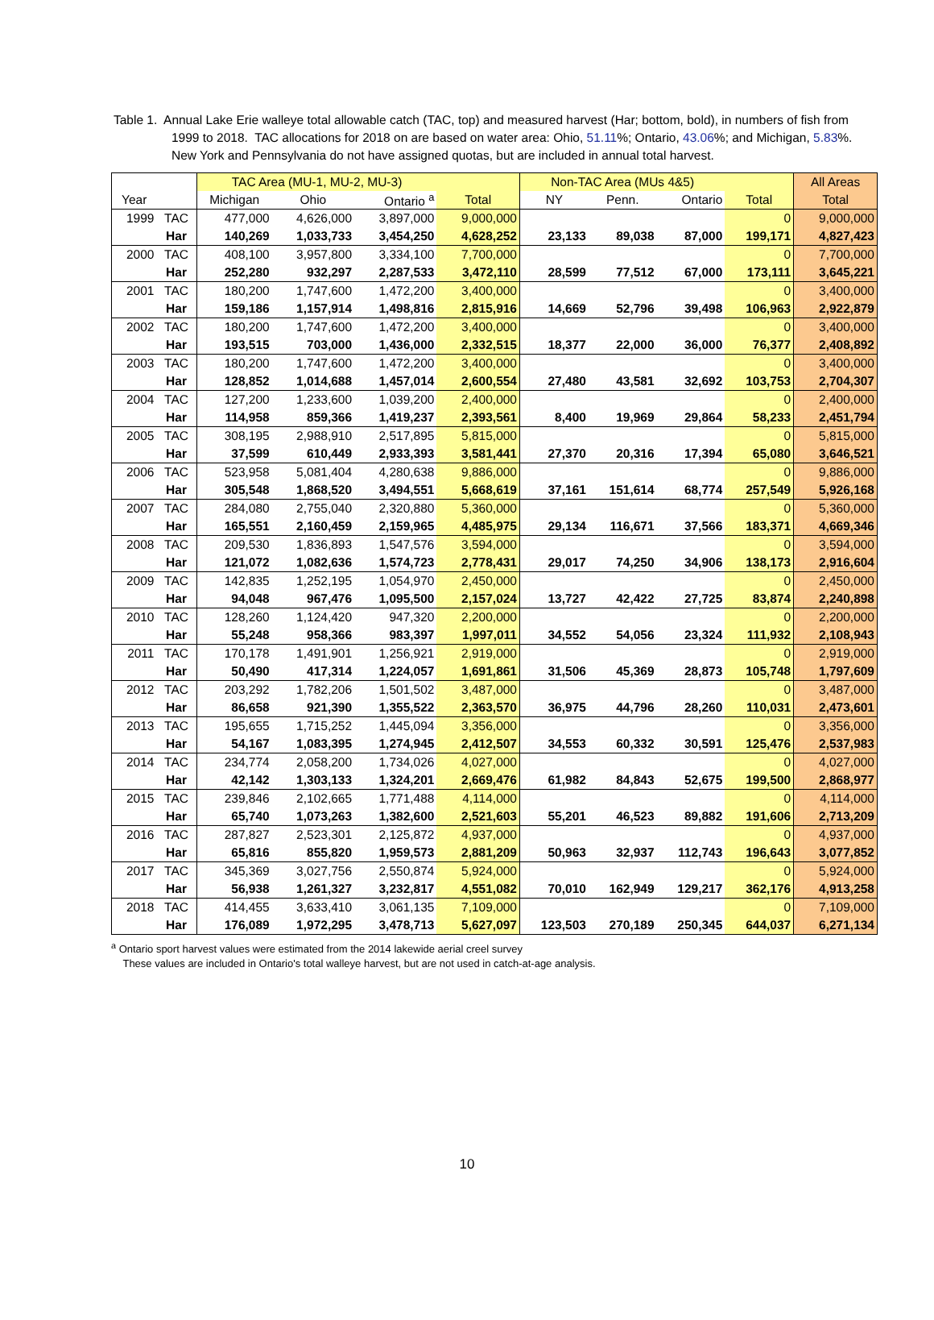Table 1. Annual Lake Erie walleye total allowable catch (TAC, top) and measured harvest (Har; bottom, bold), in numbers of fish from 1999 to 2018. TAC allocations for 2018 on are based on water area: Ohio, 51.11%; Ontario, 43.06%; and Michigan, 5.83%. New York and Pennsylvania do not have assigned quotas, but are included in annual total harvest.
| | | TAC Area (MU-1, MU-2, MU-3) | | | | Non-TAC Area (MUs 4&5) | | | | All Areas |
| --- | --- | --- | --- | --- | --- | --- | --- | --- | --- | --- |
| Year | | Michigan | Ohio | Ontario <sup>a</sup> | Total | NY | Penn. | Ontario | Total | Total |
| 1999 | TAC | 477,000 | 4,626,000 | 3,897,000 | 9,000,000 | | | | 0 | 9,000,000 |
| | Har | 140,269 | 1,033,733 | 3,454,250 | 4,628,252 | 23,133 | 89,038 | 87,000 | 199,171 | 4,827,423 |
| 2000 | TAC | 408,100 | 3,957,800 | 3,334,100 | 7,700,000 | | | | 0 | 7,700,000 |
| | Har | 252,280 | 932,297 | 2,287,533 | 3,472,110 | 28,599 | 77,512 | 67,000 | 173,111 | 3,645,221 |
| 2001 | TAC | 180,200 | 1,747,600 | 1,472,200 | 3,400,000 | | | | 0 | 3,400,000 |
| | Har | 159,186 | 1,157,914 | 1,498,816 | 2,815,916 | 14,669 | 52,796 | 39,498 | 106,963 | 2,922,879 |
| 2002 | TAC | 180,200 | 1,747,600 | 1,472,200 | 3,400,000 | | | | 0 | 3,400,000 |
| | Har | 193,515 | 703,000 | 1,436,000 | 2,332,515 | 18,377 | 22,000 | 36,000 | 76,377 | 2,408,892 |
| 2003 | TAC | 180,200 | 1,747,600 | 1,472,200 | 3,400,000 | | | | 0 | 3,400,000 |
| | Har | 128,852 | 1,014,688 | 1,457,014 | 2,600,554 | 27,480 | 43,581 | 32,692 | 103,753 | 2,704,307 |
| 2004 | TAC | 127,200 | 1,233,600 | 1,039,200 | 2,400,000 | | | | 0 | 2,400,000 |
| | Har | 114,958 | 859,366 | 1,419,237 | 2,393,561 | 8,400 | 19,969 | 29,864 | 58,233 | 2,451,794 |
| 2005 | TAC | 308,195 | 2,988,910 | 2,517,895 | 5,815,000 | | | | 0 | 5,815,000 |
| | Har | 37,599 | 610,449 | 2,933,393 | 3,581,441 | 27,370 | 20,316 | 17,394 | 65,080 | 3,646,521 |
| 2006 | TAC | 523,958 | 5,081,404 | 4,280,638 | 9,886,000 | | | | 0 | 9,886,000 |
| | Har | 305,548 | 1,868,520 | 3,494,551 | 5,668,619 | 37,161 | 151,614 | 68,774 | 257,549 | 5,926,168 |
| 2007 | TAC | 284,080 | 2,755,040 | 2,320,880 | 5,360,000 | | | | 0 | 5,360,000 |
| | Har | 165,551 | 2,160,459 | 2,159,965 | 4,485,975 | 29,134 | 116,671 | 37,566 | 183,371 | 4,669,346 |
| 2008 | TAC | 209,530 | 1,836,893 | 1,547,576 | 3,594,000 | | | | 0 | 3,594,000 |
| | Har | 121,072 | 1,082,636 | 1,574,723 | 2,778,431 | 29,017 | 74,250 | 34,906 | 138,173 | 2,916,604 |
| 2009 | TAC | 142,835 | 1,252,195 | 1,054,970 | 2,450,000 | | | | 0 | 2,450,000 |
| | Har | 94,048 | 967,476 | 1,095,500 | 2,157,024 | 13,727 | 42,422 | 27,725 | 83,874 | 2,240,898 |
| 2010 | TAC | 128,260 | 1,124,420 | 947,320 | 2,200,000 | | | | 0 | 2,200,000 |
| | Har | 55,248 | 958,366 | 983,397 | 1,997,011 | 34,552 | 54,056 | 23,324 | 111,932 | 2,108,943 |
| 2011 | TAC | 170,178 | 1,491,901 | 1,256,921 | 2,919,000 | | | | 0 | 2,919,000 |
| | Har | 50,490 | 417,314 | 1,224,057 | 1,691,861 | 31,506 | 45,369 | 28,873 | 105,748 | 1,797,609 |
| 2012 | TAC | 203,292 | 1,782,206 | 1,501,502 | 3,487,000 | | | | 0 | 3,487,000 |
| | Har | 86,658 | 921,390 | 1,355,522 | 2,363,570 | 36,975 | 44,796 | 28,260 | 110,031 | 2,473,601 |
| 2013 | TAC | 195,655 | 1,715,252 | 1,445,094 | 3,356,000 | | | | 0 | 3,356,000 |
| | Har | 54,167 | 1,083,395 | 1,274,945 | 2,412,507 | 34,553 | 60,332 | 30,591 | 125,476 | 2,537,983 |
| 2014 | TAC | 234,774 | 2,058,200 | 1,734,026 | 4,027,000 | | | | 0 | 4,027,000 |
| | Har | 42,142 | 1,303,133 | 1,324,201 | 2,669,476 | 61,982 | 84,843 | 52,675 | 199,500 | 2,868,977 |
| 2015 | TAC | 239,846 | 2,102,665 | 1,771,488 | 4,114,000 | | | | 0 | 4,114,000 |
| | Har | 65,740 | 1,073,263 | 1,382,600 | 2,521,603 | 55,201 | 46,523 | 89,882 | 191,606 | 2,713,209 |
| 2016 | TAC | 287,827 | 2,523,301 | 2,125,872 | 4,937,000 | | | | 0 | 4,937,000 |
| | Har | 65,816 | 855,820 | 1,959,573 | 2,881,209 | 50,963 | 32,937 | 112,743 | 196,643 | 3,077,852 |
| 2017 | TAC | 345,369 | 3,027,756 | 2,550,874 | 5,924,000 | | | | 0 | 5,924,000 |
| | Har | 56,938 | 1,261,327 | 3,232,817 | 4,551,082 | 70,010 | 162,949 | 129,217 | 362,176 | 4,913,258 |
| 2018 | TAC | 414,455 | 3,633,410 | 3,061,135 | 7,109,000 | | | | 0 | 7,109,000 |
| | Har | 176,089 | 1,972,295 | 3,478,713 | 5,627,097 | 123,503 | 270,189 | 250,345 | 644,037 | 6,271,134 |
<sup>a</sup> Ontario sport harvest values were estimated from the 2014 lakewide aerial creel survey
These values are included in Ontario's total walleye harvest, but are not used in catch-at-age analysis.
10